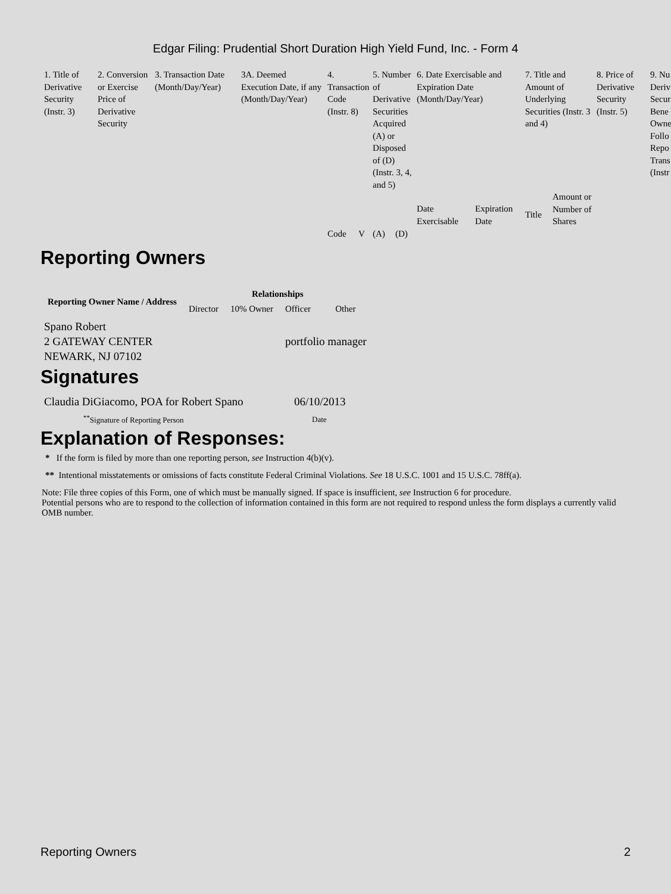Edgar Filing: Prudential Short Duration High Yield Fund, Inc. - Form 4
| 1. Title of Derivative Security (Instr. 3) | 2. Conversion or Exercise Price of Derivative Security | 3. Transaction Date (Month/Day/Year) | 3A. Deemed Execution Date, if any (Month/Day/Year) | 4. Transaction Code (Instr. 8) | | 5. Number of Derivative Securities Acquired (A) or Disposed of (D) (Instr. 3, 4, and 5) | | 6. Date Exercisable and Expiration Date (Month/Day/Year) | | 7. Title and Amount of Underlying Securities (Instr. 3 and 4) | | 8. Price of Derivative Security (Instr. 5) | 9. Nu Deriv Secur Bene Owne Follo Repo Trans (Instr |
| | | | | | | | | Date Exercisable | Expiration Date | Title | Amount or Number of Shares | | |
| | | | | Code | V | (A) | (D) | | | | | | |
Reporting Owners
| Reporting Owner Name / Address | Relationships | | | |
| --- | --- | --- | --- | --- |
| | Director | 10% Owner | Officer | Other |
| Spano Robert 2 GATEWAY CENTER NEWARK, NJ 07102 | | | portfolio manager | |
Signatures
| Claudia DiGiacomo, POA for Robert Spano | 06/10/2013 |
| <sup>**</sup> Signature of Reporting Person | Date |
Explanation of Responses:
* If the form is filed by more than one reporting person, see Instruction 4(b)(v).
** Intentional misstatements or omissions of facts constitute Federal Criminal Violations. See 18 U.S.C. 1001 and 15 U.S.C. 78ff(a).
Note: File three copies of this Form, one of which must be manually signed. If space is insufficient, see Instruction 6 for procedure.
Potential persons who are to respond to the collection of information contained in this form are not required to respond unless the form displays a currently valid OMB number.
Reporting Owners 2